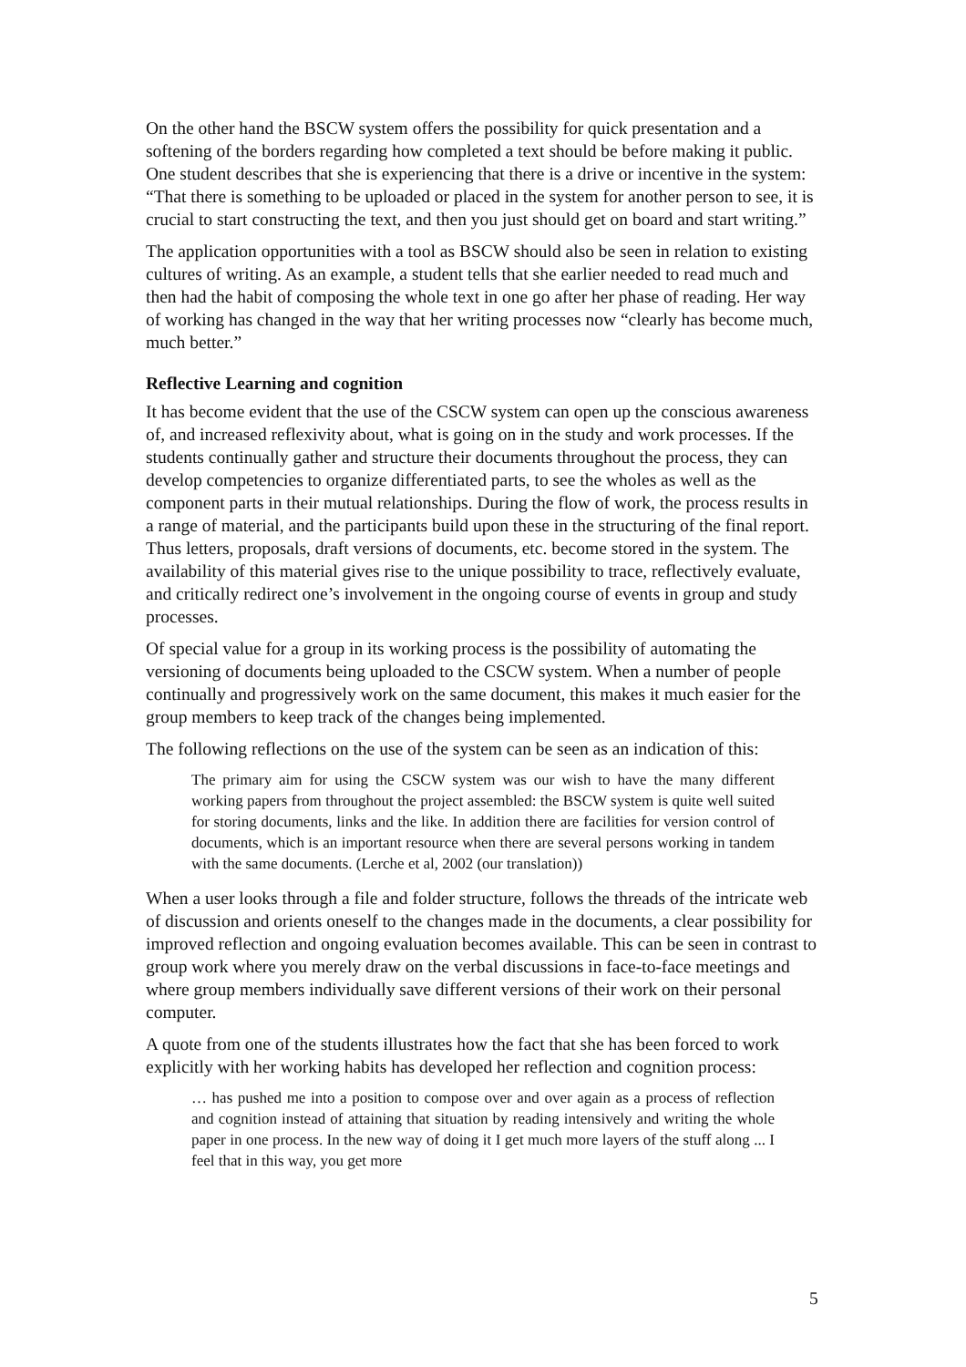On the other hand the BSCW system offers the possibility for quick presentation and a softening of the borders regarding how completed a text should be before making it public. One student describes that she is experiencing that there is a drive or incentive in the system: “That there is something to be uploaded or placed in the system for another person to see, it is crucial to start constructing the text, and then you just should get on board and start writing.”
The application opportunities with a tool as BSCW should also be seen in relation to existing cultures of writing. As an example, a student tells that she earlier needed to read much and then had the habit of composing the whole text in one go after her phase of reading. Her way of working has changed in the way that her writing processes now “clearly has become much, much better.”
Reflective Learning and cognition
It has become evident that the use of the CSCW system can open up the conscious awareness of, and increased reflexivity about, what is going on in the study and work processes. If the students continually gather and structure their documents throughout the process, they can develop competencies to organize differentiated parts, to see the wholes as well as the component parts in their mutual relationships. During the flow of work, the process results in a range of material, and the participants build upon these in the structuring of the final report. Thus letters, proposals, draft versions of documents, etc. become stored in the system. The availability of this material gives rise to the unique possibility to trace, reflectively evaluate, and critically redirect one’s involvement in the ongoing course of events in group and study processes.
Of special value for a group in its working process is the possibility of automating the versioning of documents being uploaded to the CSCW system. When a number of people continually and progressively work on the same document, this makes it much easier for the group members to keep track of the changes being implemented.
The following reflections on the use of the system can be seen as an indication of this:
The primary aim for using the CSCW system was our wish to have the many different working papers from throughout the project assembled: the BSCW system is quite well suited for storing documents, links and the like. In addition there are facilities for version control of documents, which is an important resource when there are several persons working in tandem with the same documents. (Lerche et al, 2002 (our translation))
When a user looks through a file and folder structure, follows the threads of the intricate web of discussion and orients oneself to the changes made in the documents, a clear possibility for improved reflection and ongoing evaluation becomes available. This can be seen in contrast to group work where you merely draw on the verbal discussions in face-to-face meetings and where group members individually save different versions of their work on their personal computer.
A quote from one of the students illustrates how the fact that she has been forced to work explicitly with her working habits has developed her reflection and cognition process:
… has pushed me into a position to compose over and over again as a process of reflection and cognition instead of attaining that situation by reading intensively and writing the whole paper in one process. In the new way of doing it I get much more layers of the stuff along ... I feel that in this way, you get more
5